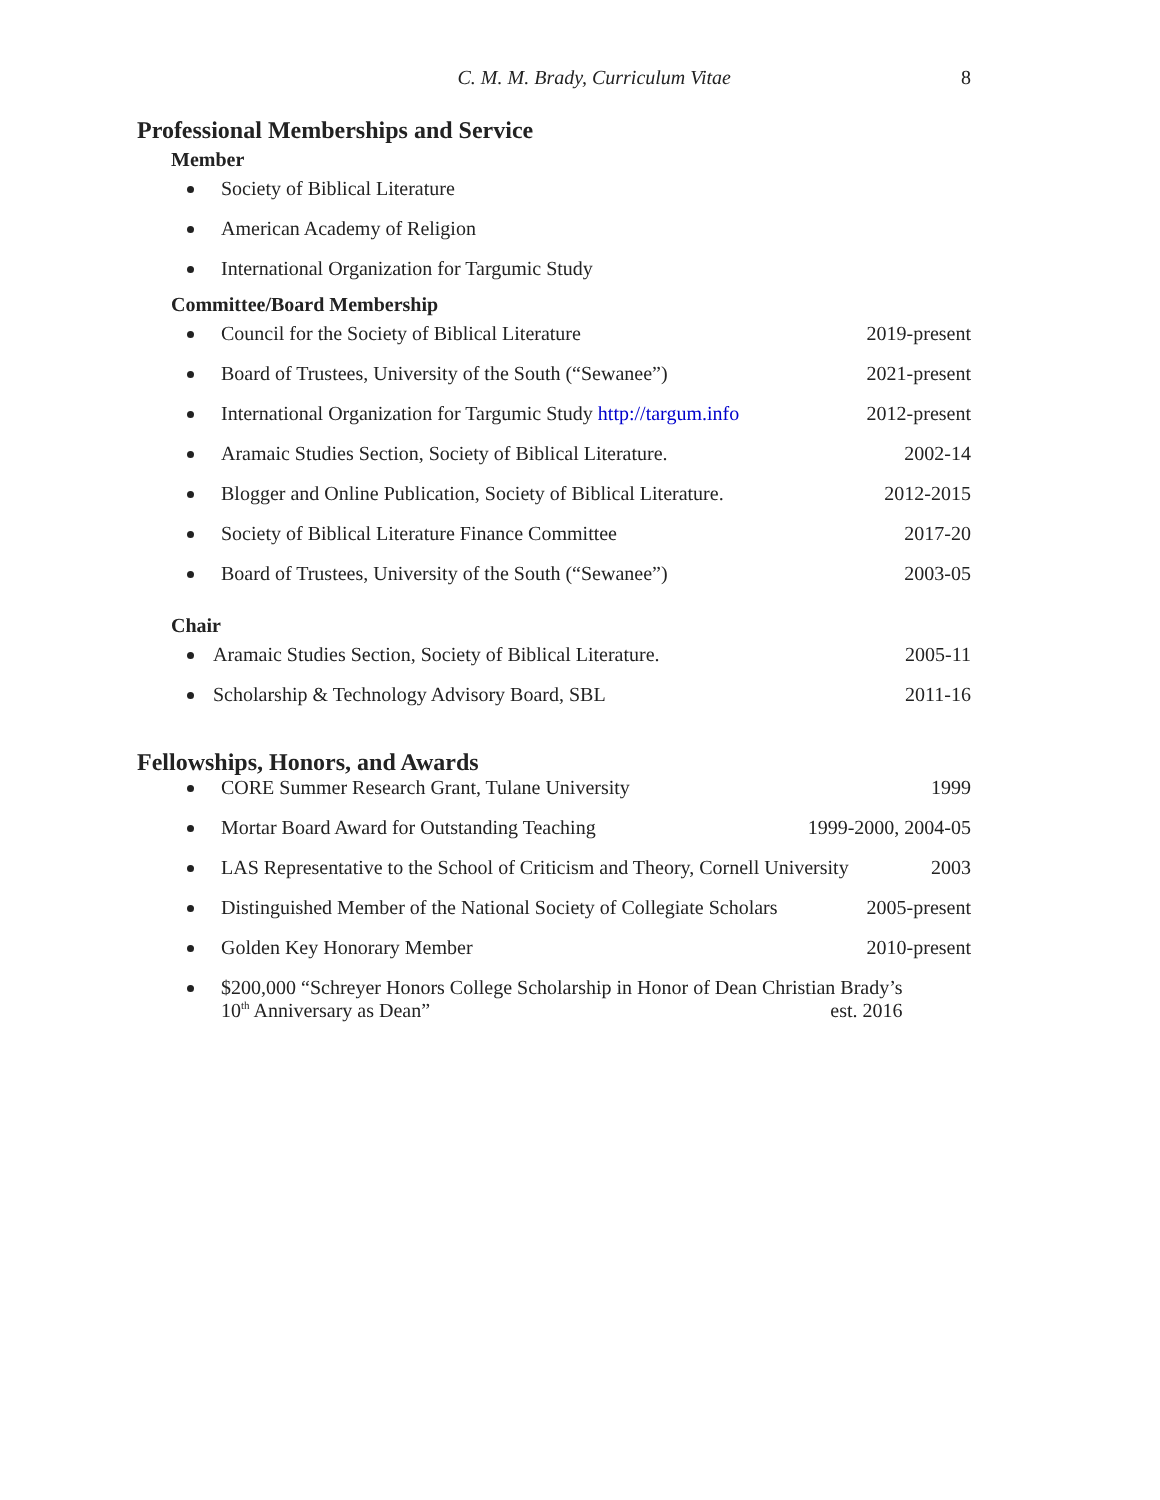C. M. M. Brady, Curriculum Vitae 8
Professional Memberships and Service
Member
Society of Biblical Literature
American Academy of Religion
International Organization for Targumic Study
Committee/Board Membership
Council for the Society of Biblical Literature 2019-present
Board of Trustees, University of the South (“Sewanee”) 2021-present
International Organization for Targumic Study http://targum.info 2012-present
Aramaic Studies Section, Society of Biblical Literature. 2002-14
Blogger and Online Publication, Society of Biblical Literature. 2012-2015
Society of Biblical Literature Finance Committee 2017-20
Board of Trustees, University of the South (“Sewanee”) 2003-05
Chair
Aramaic Studies Section, Society of Biblical Literature. 2005-11
Scholarship & Technology Advisory Board, SBL 2011-16
Fellowships, Honors, and Awards
CORE Summer Research Grant, Tulane University 1999
Mortar Board Award for Outstanding Teaching 1999-2000, 2004-05
LAS Representative to the School of Criticism and Theory, Cornell University 2003
Distinguished Member of the National Society of Collegiate Scholars 2005-present
Golden Key Honorary Member 2010-present
$200,000 “Schreyer Honors College Scholarship in Honor of Dean Christian Brady’s
10<sup>th</sup> Anniversary as Dean” est. 2016